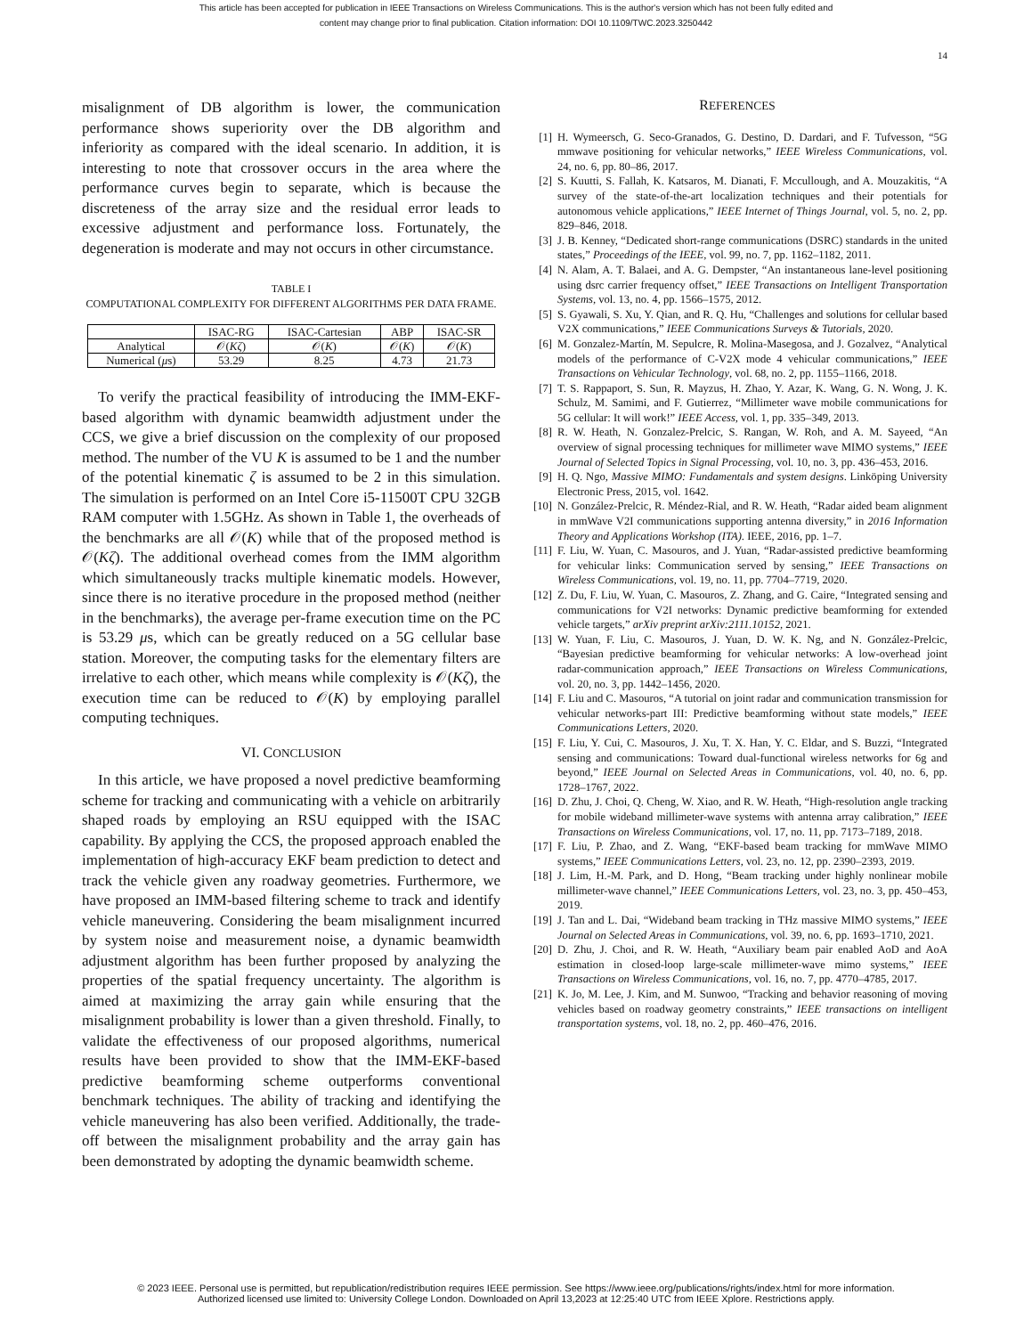This article has been accepted for publication in IEEE Transactions on Wireless Communications. This is the author's version which has not been fully edited and
content may change prior to final publication. Citation information: DOI 10.1109/TWC.2023.3250442
14
misalignment of DB algorithm is lower, the communication performance shows superiority over the DB algorithm and inferiority as compared with the ideal scenario. In addition, it is interesting to note that crossover occurs in the area where the performance curves begin to separate, which is because the discreteness of the array size and the residual error leads to excessive adjustment and performance loss. Fortunately, the degeneration is moderate and may not occurs in other circumstance.
TABLE I
COMPUTATIONAL COMPLEXITY FOR DIFFERENT ALGORITHMS PER DATA FRAME.
| | ISAC-RG | ISAC-Cartesian | ABP | ISAC-SR |
| --- | --- | --- | --- | --- |
| Analytical | 𝒪( Kζ ) | 𝒪( K ) | 𝒪( K ) | 𝒪( K ) |
| Numerical ( μ s) | 53.29 | 8.25 | 4.73 | 21.73 |
To verify the practical feasibility of introducing the IMM-EKF-based algorithm with dynamic beamwidth adjustment under the CCS, we give a brief discussion on the complexity of our proposed method. The number of the VU K is assumed to be 1 and the number of the potential kinematic ζ is assumed to be 2 in this simulation. The simulation is performed on an Intel Core i5-11500T CPU 32GB RAM computer with 1.5GHz. As shown in Table 1, the overheads of the benchmarks are all 𝒪(K) while that of the proposed method is 𝒪(Kζ). The additional overhead comes from the IMM algorithm which simultaneously tracks multiple kinematic models. However, since there is no iterative procedure in the proposed method (neither in the benchmarks), the average per-frame execution time on the PC is 53.29 μs, which can be greatly reduced on a 5G cellular base station. Moreover, the computing tasks for the elementary filters are irrelative to each other, which means while complexity is 𝒪(Kζ), the execution time can be reduced to 𝒪(K) by employing parallel computing techniques.
VI. CONCLUSION
In this article, we have proposed a novel predictive beamforming scheme for tracking and communicating with a vehicle on arbitrarily shaped roads by employing an RSU equipped with the ISAC capability. By applying the CCS, the proposed approach enabled the implementation of high-accuracy EKF beam prediction to detect and track the vehicle given any roadway geometries. Furthermore, we have proposed an IMM-based filtering scheme to track and identify vehicle maneuvering. Considering the beam misalignment incurred by system noise and measurement noise, a dynamic beamwidth adjustment algorithm has been further proposed by analyzing the properties of the spatial frequency uncertainty. The algorithm is aimed at maximizing the array gain while ensuring that the misalignment probability is lower than a given threshold. Finally, to validate the effectiveness of our proposed algorithms, numerical results have been provided to show that the IMM-EKF-based predictive beamforming scheme outperforms conventional benchmark techniques. The ability of tracking and identifying the vehicle maneuvering has also been verified. Additionally, the trade-off between the misalignment probability and the array gain has been demonstrated by adopting the dynamic beamwidth scheme.
REFERENCES
[1] H. Wymeersch, G. Seco-Granados, G. Destino, D. Dardari, and F. Tufvesson, “5G mmwave positioning for vehicular networks,” IEEE Wireless Communications, vol. 24, no. 6, pp. 80–86, 2017.
[2] S. Kuutti, S. Fallah, K. Katsaros, M. Dianati, F. Mccullough, and A. Mouzakitis, “A survey of the state-of-the-art localization techniques and their potentials for autonomous vehicle applications,” IEEE Internet of Things Journal, vol. 5, no. 2, pp. 829–846, 2018.
[3] J. B. Kenney, “Dedicated short-range communications (DSRC) standards in the united states,” Proceedings of the IEEE, vol. 99, no. 7, pp. 1162–1182, 2011.
[4] N. Alam, A. T. Balaei, and A. G. Dempster, “An instantaneous lane-level positioning using dsrc carrier frequency offset,” IEEE Transactions on Intelligent Transportation Systems, vol. 13, no. 4, pp. 1566–1575, 2012.
[5] S. Gyawali, S. Xu, Y. Qian, and R. Q. Hu, “Challenges and solutions for cellular based V2X communications,” IEEE Communications Surveys & Tutorials, 2020.
[6] M. Gonzalez-Martín, M. Sepulcre, R. Molina-Masegosa, and J. Gozalvez, “Analytical models of the performance of C-V2X mode 4 vehicular communications,” IEEE Transactions on Vehicular Technology, vol. 68, no. 2, pp. 1155–1166, 2018.
[7] T. S. Rappaport, S. Sun, R. Mayzus, H. Zhao, Y. Azar, K. Wang, G. N. Wong, J. K. Schulz, M. Samimi, and F. Gutierrez, “Millimeter wave mobile communications for 5G cellular: It will work!” IEEE Access, vol. 1, pp. 335–349, 2013.
[8] R. W. Heath, N. Gonzalez-Prelcic, S. Rangan, W. Roh, and A. M. Sayeed, “An overview of signal processing techniques for millimeter wave MIMO systems,” IEEE Journal of Selected Topics in Signal Processing, vol. 10, no. 3, pp. 436–453, 2016.
[9] H. Q. Ngo, Massive MIMO: Fundamentals and system designs. Linköping University Electronic Press, 2015, vol. 1642.
[10] N. González-Prelcic, R. Méndez-Rial, and R. W. Heath, “Radar aided beam alignment in mmWave V2I communications supporting antenna diversity,” in 2016 Information Theory and Applications Workshop (ITA). IEEE, 2016, pp. 1–7.
[11] F. Liu, W. Yuan, C. Masouros, and J. Yuan, “Radar-assisted predictive beamforming for vehicular links: Communication served by sensing,” IEEE Transactions on Wireless Communications, vol. 19, no. 11, pp. 7704–7719, 2020.
[12] Z. Du, F. Liu, W. Yuan, C. Masouros, Z. Zhang, and G. Caire, “Integrated sensing and communications for V2I networks: Dynamic predictive beamforming for extended vehicle targets,” arXiv preprint arXiv:2111.10152, 2021.
[13] W. Yuan, F. Liu, C. Masouros, J. Yuan, D. W. K. Ng, and N. González-Prelcic, “Bayesian predictive beamforming for vehicular networks: A low-overhead joint radar-communication approach,” IEEE Transactions on Wireless Communications, vol. 20, no. 3, pp. 1442–1456, 2020.
[14] F. Liu and C. Masouros, “A tutorial on joint radar and communication transmission for vehicular networks-part III: Predictive beamforming without state models,” IEEE Communications Letters, 2020.
[15] F. Liu, Y. Cui, C. Masouros, J. Xu, T. X. Han, Y. C. Eldar, and S. Buzzi, “Integrated sensing and communications: Toward dual-functional wireless networks for 6g and beyond,” IEEE Journal on Selected Areas in Communications, vol. 40, no. 6, pp. 1728–1767, 2022.
[16] D. Zhu, J. Choi, Q. Cheng, W. Xiao, and R. W. Heath, “High-resolution angle tracking for mobile wideband millimeter-wave systems with antenna array calibration,” IEEE Transactions on Wireless Communications, vol. 17, no. 11, pp. 7173–7189, 2018.
[17] F. Liu, P. Zhao, and Z. Wang, “EKF-based beam tracking for mmWave MIMO systems,” IEEE Communications Letters, vol. 23, no. 12, pp. 2390–2393, 2019.
[18] J. Lim, H.-M. Park, and D. Hong, “Beam tracking under highly nonlinear mobile millimeter-wave channel,” IEEE Communications Letters, vol. 23, no. 3, pp. 450–453, 2019.
[19] J. Tan and L. Dai, “Wideband beam tracking in THz massive MIMO systems,” IEEE Journal on Selected Areas in Communications, vol. 39, no. 6, pp. 1693–1710, 2021.
[20] D. Zhu, J. Choi, and R. W. Heath, “Auxiliary beam pair enabled AoD and AoA estimation in closed-loop large-scale millimeter-wave mimo systems,” IEEE Transactions on Wireless Communications, vol. 16, no. 7, pp. 4770–4785, 2017.
[21] K. Jo, M. Lee, J. Kim, and M. Sunwoo, “Tracking and behavior reasoning of moving vehicles based on roadway geometry constraints,” IEEE transactions on intelligent transportation systems, vol. 18, no. 2, pp. 460–476, 2016.
© 2023 IEEE. Personal use is permitted, but republication/redistribution requires IEEE permission. See https://www.ieee.org/publications/rights/index.html for more information.
Authorized licensed use limited to: University College London. Downloaded on April 13,2023 at 12:25:40 UTC from IEEE Xplore. Restrictions apply.